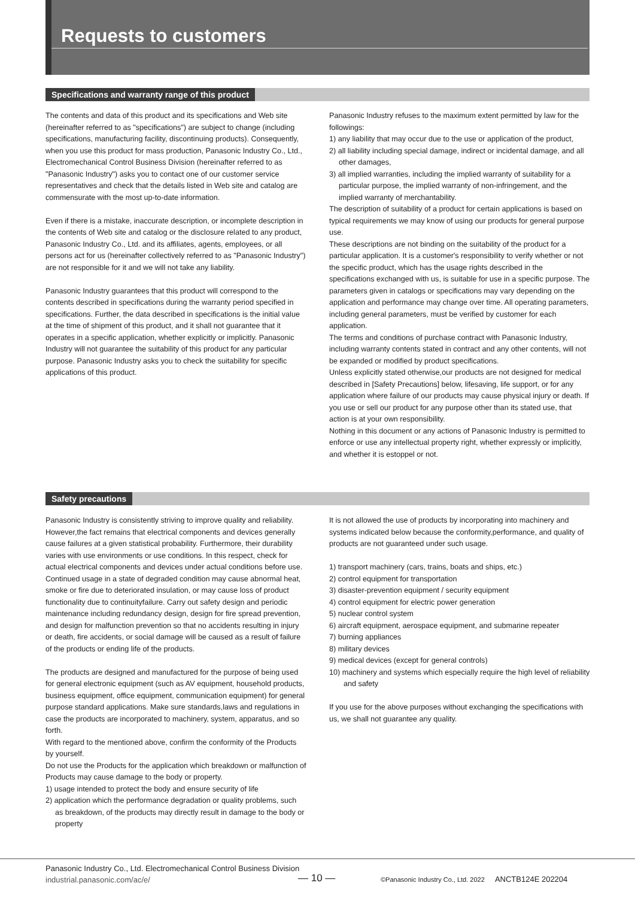Requests to customers
Specifications and warranty range of this product
The contents and data of this product and its specifications and Web site (hereinafter referred to as "specifications") are subject to change (including specifications, manufacturing facility, discontinuing products). Consequently, when you use this product for mass production, Panasonic Industry Co., Ltd., Electromechanical Control Business Division (hereinafter referred to as "Panasonic Industry") asks you to contact one of our customer service representatives and check that the details listed in Web site and catalog are commensurate with the most up-to-date information.
Even if there is a mistake, inaccurate description, or incomplete description in the contents of Web site and catalog or the disclosure related to any product, Panasonic Industry Co., Ltd. and its affiliates, agents, employees, or all persons act for us (hereinafter collectively referred to as "Panasonic Industry") are not responsible for it and we will not take any liability.
Panasonic Industry guarantees that this product will correspond to the contents described in specifications during the warranty period specified in specifications. Further, the data described in specifications is the initial value at the time of shipment of this product, and it shall not guarantee that it operates in a specific application, whether explicitly or implicitly. Panasonic Industry will not guarantee the suitability of this product for any particular purpose. Panasonic Industry asks you to check the suitability for specific applications of this product.
Panasonic Industry refuses to the maximum extent permitted by law for the followings:
1) any liability that may occur due to the use or application of the product,
2) all liability including special damage, indirect or incidental damage, and all other damages,
3) all implied warranties, including the implied warranty of suitability for a particular purpose, the implied warranty of non-infringement, and the implied warranty of merchantability.
The description of suitability of a product for certain applications is based on typical requirements we may know of using our products for general purpose use.
These descriptions are not binding on the suitability of the product for a particular application. It is a customer's responsibility to verify whether or not the specific product, which has the usage rights described in the specifications exchanged with us, is suitable for use in a specific purpose. The parameters given in catalogs or specifications may vary depending on the application and performance may change over time. All operating parameters, including general parameters, must be verified by customer for each application.
The terms and conditions of purchase contract with Panasonic Industry, including warranty contents stated in contract and any other contents, will not be expanded or modified by product specifications.
Unless explicitly stated otherwise,our products are not designed for medical described in [Safety Precautions] below, lifesaving, life support, or for any application where failure of our products may cause physical injury or death. If you use or sell our product for any purpose other than its stated use, that action is at your own responsibility.
Nothing in this document or any actions of Panasonic Industry is permitted to enforce or use any intellectual property right, whether expressly or implicitly, and whether it is estoppel or not.
Safety precautions
Panasonic Industry is consistently striving to improve quality and reliability. However,the fact remains that electrical components and devices generally cause failures at a given statistical probability. Furthermore, their durability varies with use environments or use conditions. In this respect, check for actual electrical components and devices under actual conditions before use. Continued usage in a state of degraded condition may cause abnormal heat, smoke or fire due to deteriorated insulation, or may cause loss of product functionality due to continuityfailure. Carry out safety design and periodic maintenance including redundancy design, design for fire spread prevention, and design for malfunction prevention so that no accidents resulting in injury or death, fire accidents, or social damage will be caused as a result of failure of the products or ending life of the products.
The products are designed and manufactured for the purpose of being used for general electronic equipment (such as AV equipment, household products, business equipment, office equipment, communication equipment) for general purpose standard applications. Make sure standards,laws and regulations in case the products are incorporated to machinery, system, apparatus, and so forth.
With regard to the mentioned above, confirm the conformity of the Products by yourself.
Do not use the Products for the application which breakdown or malfunction of Products may cause damage to the body or property.
1) usage intended to protect the body and ensure security of life
2) application which the performance degradation or quality problems, such as breakdown, of the products may directly result in damage to the body or property
It is not allowed the use of products by incorporating into machinery and systems indicated below because the conformity,performance, and quality of products are not guaranteed under such usage.
1) transport machinery (cars, trains, boats and ships, etc.)
2) control equipment for transportation
3) disaster-prevention equipment / security equipment
4) control equipment for electric power generation
5) nuclear control system
6) aircraft equipment, aerospace equipment, and submarine repeater
7) burning appliances
8) military devices
9) medical devices (except for general controls)
10) machinery and systems which especially require the high level of reliability and safety
If you use for the above purposes without exchanging the specifications with us, we shall not guarantee any quality.
Panasonic Industry Co., Ltd. Electromechanical Control Business Division
industrial.panasonic.com/ac/e/
— 10 —
©Panasonic Industry Co., Ltd. 2022 ANCTB124E 202204